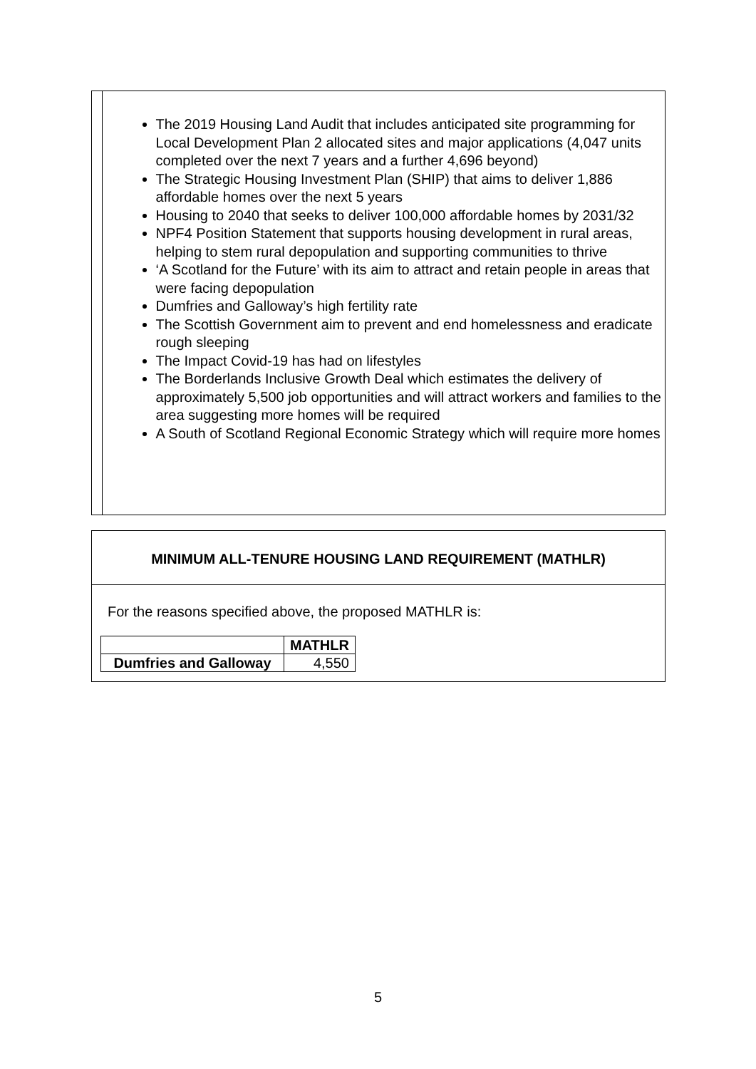The 2019 Housing Land Audit that includes anticipated site programming for Local Development Plan 2 allocated sites and major applications (4,047 units completed over the next 7 years and a further 4,696 beyond)
The Strategic Housing Investment Plan (SHIP) that aims to deliver 1,886 affordable homes over the next 5 years
Housing to 2040 that seeks to deliver 100,000 affordable homes by 2031/32
NPF4 Position Statement that supports housing development in rural areas, helping to stem rural depopulation and supporting communities to thrive
‘A Scotland for the Future’ with its aim to attract and retain people in areas that were facing depopulation
Dumfries and Galloway’s high fertility rate
The Scottish Government aim to prevent and end homelessness and eradicate rough sleeping
The Impact Covid-19 has had on lifestyles
The Borderlands Inclusive Growth Deal which estimates the delivery of approximately 5,500 job opportunities and will attract workers and families to the area suggesting more homes will be required
A South of Scotland Regional Economic Strategy which will require more homes
MINIMUM ALL-TENURE HOUSING LAND REQUIREMENT (MATHLR)
For the reasons specified above, the proposed MATHLR is:
| | MATHLR |
| --- | --- |
| Dumfries and Galloway | 4,550 |
5